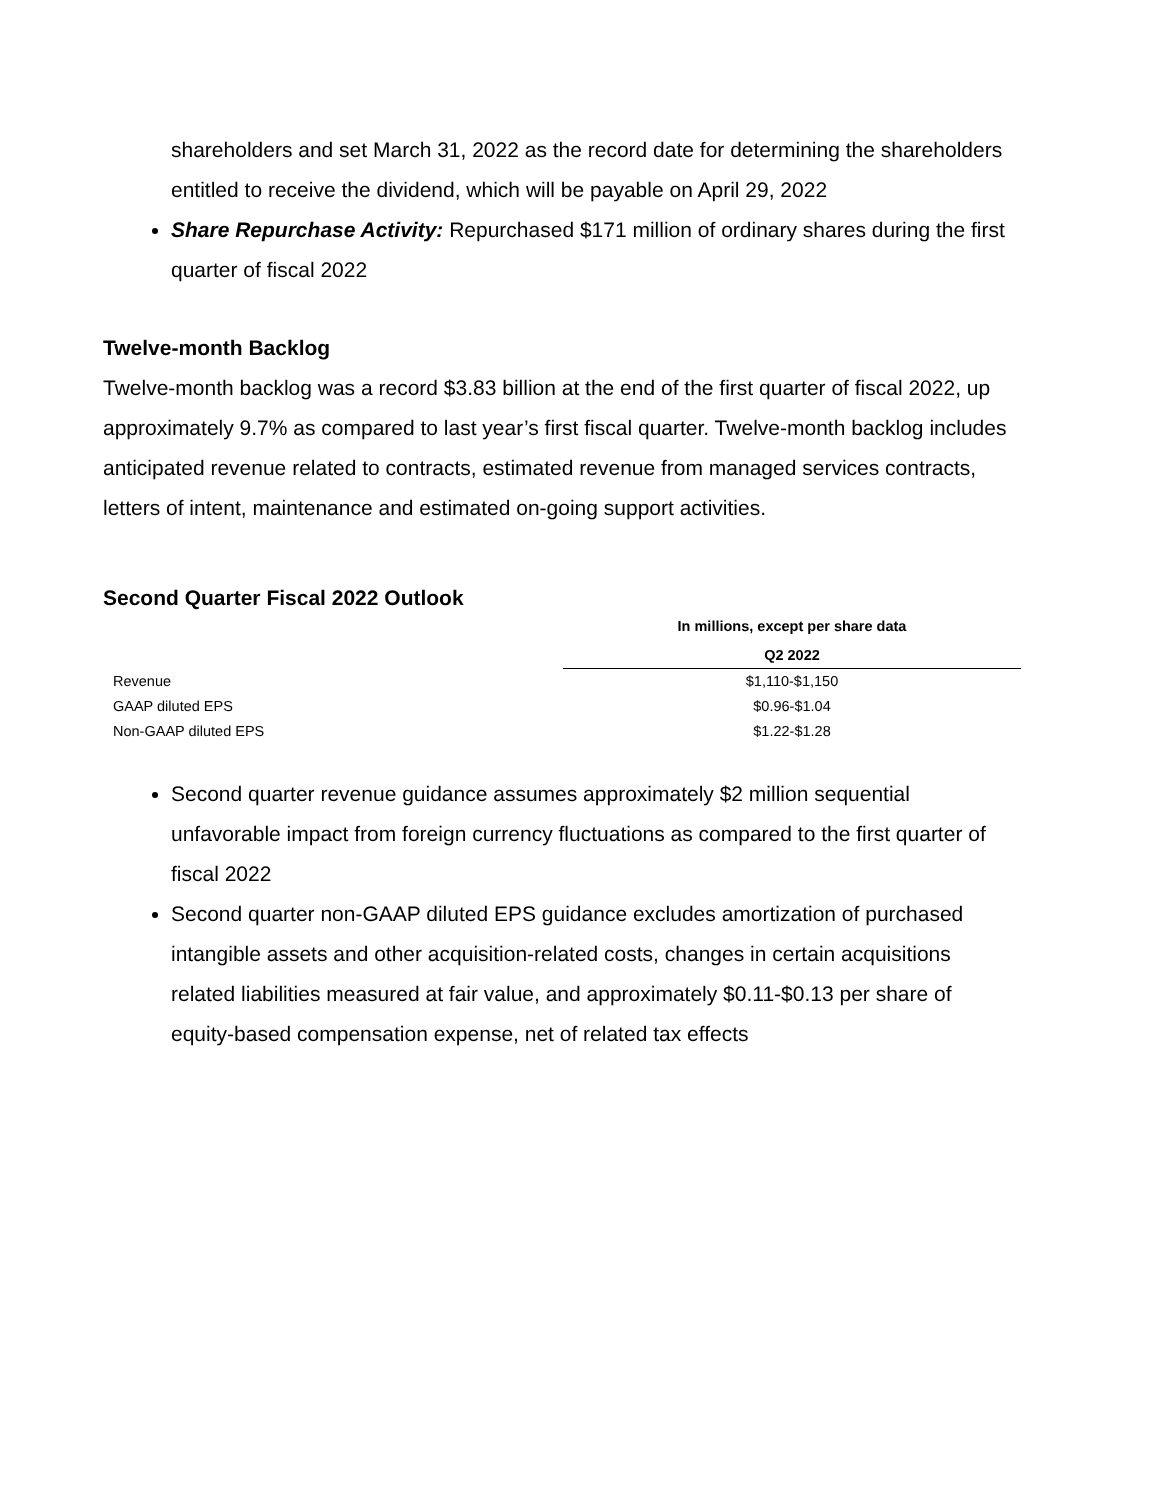shareholders and set March 31, 2022 as the record date for determining the shareholders entitled to receive the dividend, which will be payable on April 29, 2022
Share Repurchase Activity: Repurchased $171 million of ordinary shares during the first quarter of fiscal 2022
Twelve-month Backlog
Twelve-month backlog was a record $3.83 billion at the end of the first quarter of fiscal 2022, up approximately 9.7% as compared to last year’s first fiscal quarter. Twelve-month backlog includes anticipated revenue related to contracts, estimated revenue from managed services contracts, letters of intent, maintenance and estimated on-going support activities.
Second Quarter Fiscal 2022 Outlook
| | In millions, except per share data |
| | Q2 2022 |
| Revenue | $1,110-$1,150 |
| GAAP diluted EPS | $0.96-$1.04 |
| Non-GAAP diluted EPS | $1.22-$1.28 |
Second quarter revenue guidance assumes approximately $2 million sequential unfavorable impact from foreign currency fluctuations as compared to the first quarter of fiscal 2022
Second quarter non-GAAP diluted EPS guidance excludes amortization of purchased intangible assets and other acquisition-related costs, changes in certain acquisitions related liabilities measured at fair value, and approximately $0.11-$0.13 per share of equity-based compensation expense, net of related tax effects